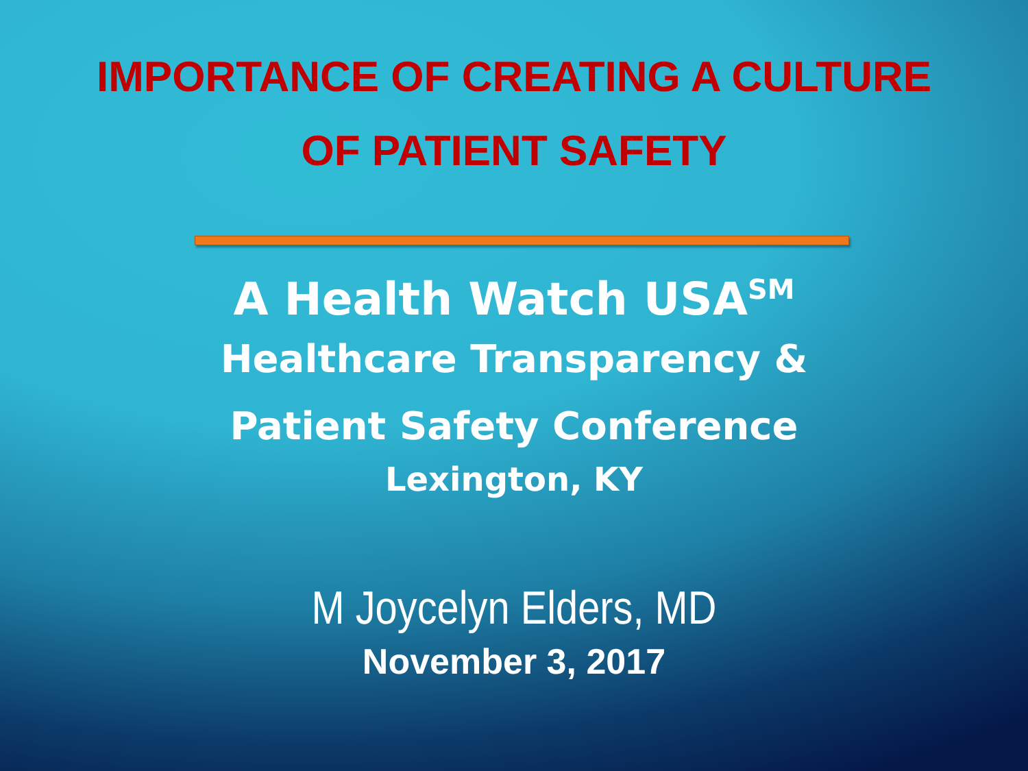IMPORTANCE OF CREATING A CULTURE
OF PATIENT SAFETY
A Health Watch USA<sup>SM</sup>
Healthcare Transparency &
Patient Safety Conference
Lexington, KY
M Joycelyn Elders, MD
November 3, 2017